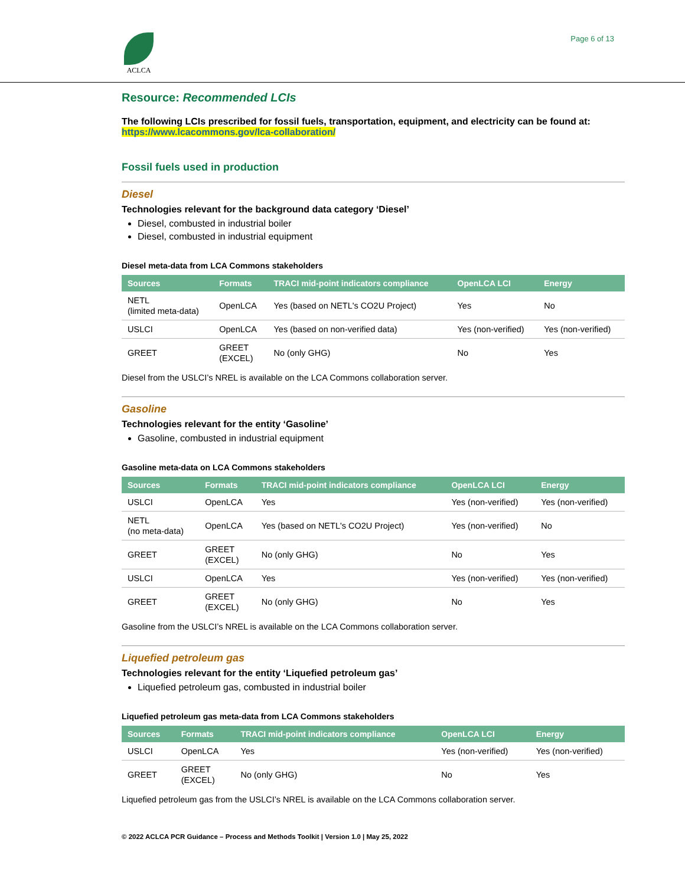ACLCA Page 6 of 13
Resource: Recommended LCIs
The following LCIs prescribed for fossil fuels, transportation, equipment, and electricity can be found at: https://www.lcacommons.gov/lca-collaboration/
Fossil fuels used in production
Diesel
Technologies relevant for the background data category ‘Diesel’
Diesel, combusted in industrial boiler
Diesel, combusted in industrial equipment
Diesel meta-data from LCA Commons stakeholders
| Sources | Formats | TRACI mid-point indicators compliance | OpenLCA LCI | Energy |
| --- | --- | --- | --- | --- |
| NETL (limited meta-data) | OpenLCA | Yes (based on NETL's CO2U Project) | Yes | No |
| USLCI | OpenLCA | Yes (based on non-verified data) | Yes (non-verified) | Yes (non-verified) |
| GREET | GREET (EXCEL) | No (only GHG) | No | Yes |
Diesel from the USLCI’s NREL is available on the LCA Commons collaboration server.
Gasoline
Technologies relevant for the entity ‘Gasoline’
Gasoline, combusted in industrial equipment
Gasoline meta-data on LCA Commons stakeholders
| Sources | Formats | TRACI mid-point indicators compliance | OpenLCA LCI | Energy |
| --- | --- | --- | --- | --- |
| USLCI | OpenLCA | Yes | Yes (non-verified) | Yes (non-verified) |
| NETL (no meta-data) | OpenLCA | Yes (based on NETL's CO2U Project) | Yes (non-verified) | No |
| GREET | GREET (EXCEL) | No (only GHG) | No | Yes |
| USLCI | OpenLCA | Yes | Yes (non-verified) | Yes (non-verified) |
| GREET | GREET (EXCEL) | No (only GHG) | No | Yes |
Gasoline from the USLCI’s NREL is available on the LCA Commons collaboration server.
Liquefied petroleum gas
Technologies relevant for the entity ‘Liquefied petroleum gas’
Liquefied petroleum gas, combusted in industrial boiler
Liquefied petroleum gas meta-data from LCA Commons stakeholders
| Sources | Formats | TRACI mid-point indicators compliance | OpenLCA LCI | Energy |
| --- | --- | --- | --- | --- |
| USLCI | OpenLCA | Yes | Yes (non-verified) | Yes (non-verified) |
| GREET | GREET (EXCEL) | No (only GHG) | No | Yes |
Liquefied petroleum gas from the USLCI’s NREL is available on the LCA Commons collaboration server.
© 2022 ACLCA PCR Guidance – Process and Methods Toolkit | Version 1.0 | May 25, 2022